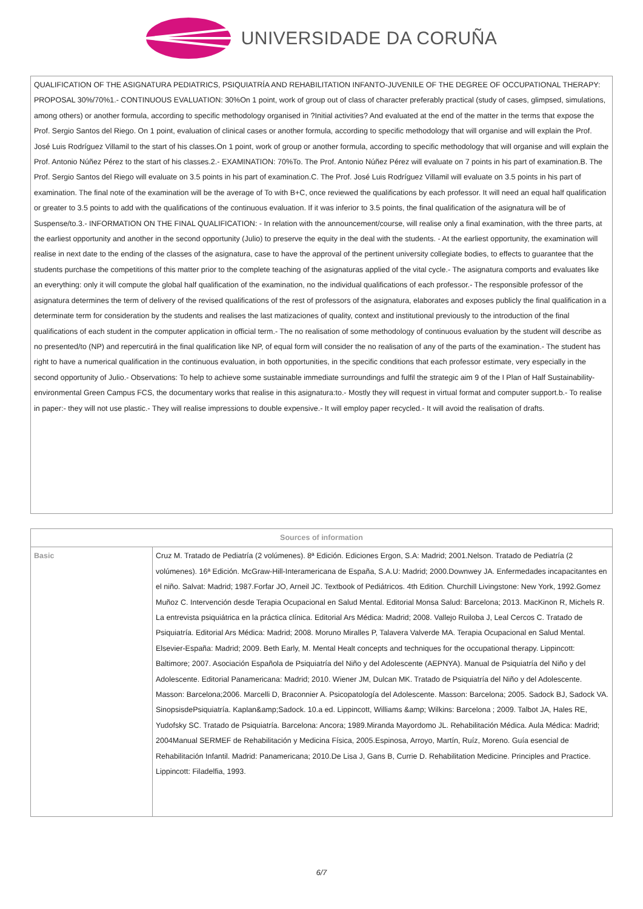UNIVERSIDADE DA CORUÑA
QUALIFICATION OF THE ASIGNATURA PEDIATRICS, PSIQUIATRÍA AND REHABILITATION INFANTO-JUVENILE OF THE DEGREE OF OCCUPATIONAL THERAPY:
PROPOSAL 30%/70%1.- CONTINUOUS EVALUATION: 30%On 1 point, work of group out of class of character preferably practical (study of cases, glimpsed, simulations, among others) or another formula, according to specific methodology organised in ?Initial activities? And evaluated at the end of the matter in the terms that expose the Prof. Sergio Santos del Riego. On 1 point, evaluation of clinical cases or another formula, according to specific methodology that will organise and will explain the Prof. José Luis Rodríguez Villamil to the start of his classes.On 1 point, work of group or another formula, according to specific methodology that will organise and will explain the Prof. Antonio Núñez Pérez to the start of his classes.2.- EXAMINATION: 70%To. The Prof. Antonio Núñez Pérez will evaluate on 7 points in his part of examination.B. The Prof. Sergio Santos del Riego will evaluate on 3.5 points in his part of examination.C. The Prof. José Luis Rodríguez Villamil will evaluate on 3.5 points in his part of examination. The final note of the examination will be the average of To with B+C, once reviewed the qualifications by each professor. It will need an equal half qualification or greater to 3.5 points to add with the qualifications of the continuous evaluation. If it was inferior to 3.5 points, the final qualification of the asignatura will be of Suspense/to.3.- INFORMATION ON THE FINAL QUALIFICATION: - In relation with the announcement/course, will realise only a final examination, with the three parts, at the earliest opportunity and another in the second opportunity (Julio) to preserve the equity in the deal with the students. - At the earliest opportunity, the examination will realise in next date to the ending of the classes of the asignatura, case to have the approval of the pertinent university collegiate bodies, to effects to guarantee that the students purchase the competitions of this matter prior to the complete teaching of the asignaturas applied of the vital cycle.- The asignatura comports and evaluates like an everything: only it will compute the global half qualification of the examination, no the individual qualifications of each professor.- The responsible professor of the asignatura determines the term of delivery of the revised qualifications of the rest of professors of the asignatura, elaborates and exposes publicly the final qualification in a determinate term for consideration by the students and realises the last matizaciones of quality, context and institutional previously to the introduction of the final qualifications of each student in the computer application in official term.- The no realisation of some methodology of continuous evaluation by the student will describe as no presented/to (NP) and repercutirá in the final qualification like NP, of equal form will consider the no realisation of any of the parts of the examination.- The student has right to have a numerical qualification in the continuous evaluation, in both opportunities, in the specific conditions that each professor estimate, very especially in the second opportunity of Julio.- Observations: To help to achieve some sustainable immediate surroundings and fulfil the strategic aim 9 of the I Plan of Half Sustainability-environmental Green Campus FCS, the documentary works that realise in this asignatura:to.- Mostly they will request in virtual format and computer support.b.- To realise in paper:- they will not use plastic.- They will realise impressions to double expensive.- It will employ paper recycled.- It will avoid the realisation of drafts.
| Sources of information | |
| --- | --- |
| Basic | Cruz M. Tratado de Pediatría (2 volúmenes). 8ª Edición. Ediciones Ergon, S.A: Madrid; 2001.Nelson. Tratado de Pediatría (2 volúmenes). 16ª Edición. McGraw-Hill-Interamericana de España, S.A.U: Madrid; 2000.Downwey JA. Enfermedades incapacitantes en el niño. Salvat: Madrid; 1987.Forfar JO, Arneil JC. Textbook of Pediátricos. 4th Edition. Churchill Livingstone: New York, 1992.Gomez Muñoz C. Intervención desde Terapia Ocupacional en Salud Mental. Editorial Monsa Salud: Barcelona; 2013. MacKinon R, Michels R. La entrevista psiquiátrica en la práctica clínica. Editorial Ars Médica: Madrid; 2008. Vallejo Ruiloba J, Leal Cercos C. Tratado de Psiquiatría. Editorial Ars Médica: Madrid; 2008. Moruno Miralles P, Talavera Valverde MA. Terapia Ocupacional en Salud Mental. Elsevier-España: Madrid; 2009. Beth Early, M. Mental Healt concepts and techniques for the occupational therapy. Lippincott: Baltimore; 2007. Asociación Española de Psiquiatría del Niño y del Adolescente (AEPNYA). Manual de Psiquiatría del Niño y del Adolescente. Editorial Panamericana: Madrid; 2010. Wiener JM, Dulcan MK. Tratado de Psiquiatría del Niño y del Adolescente. Masson: Barcelona;2006. Marcelli D, Braconnier A. Psicopatología del Adolescente. Masson: Barcelona; 2005. Sadock BJ, Sadock VA. SinopsisdePsiquiatría. Kaplan&amp;Sadock. 10.a ed. Lippincott, Williams &amp; Wilkins: Barcelona ; 2009. Talbot JA, Hales RE, Yudofsky SC. Tratado de Psiquiatría. Barcelona: Ancora; 1989.Miranda Mayordomo JL. Rehabilitación Médica. Aula Médica: Madrid; 2004Manual SERMEF de Rehabilitación y Medicina Física, 2005.Espinosa, Arroyo, Martín, Ruíz, Moreno. Guía esencial de Rehabilitación Infantil. Madrid: Panamericana; 2010.De Lisa J, Gans B, Currie D. Rehabilitation Medicine. Principles and Practice. Lippincott: Filadelfia, 1993. |
6/7